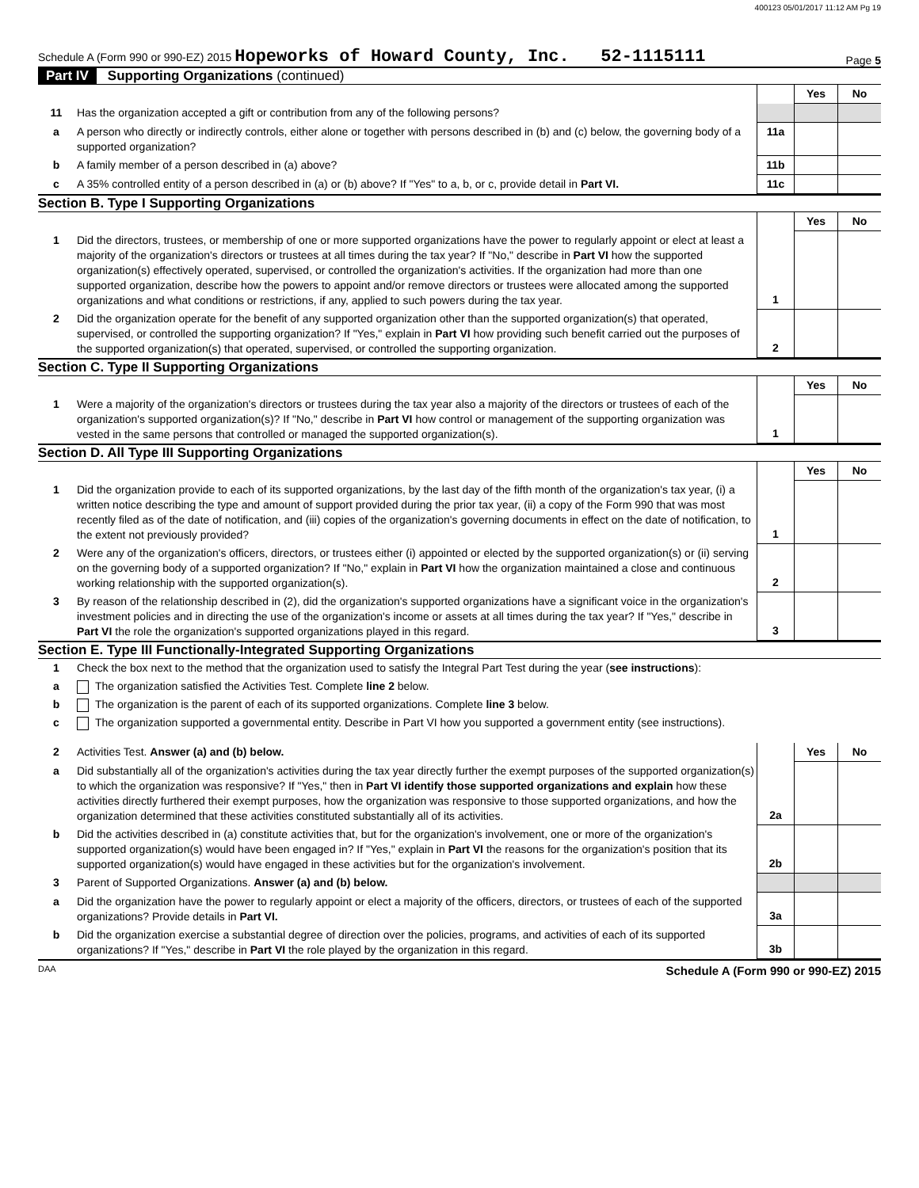400123 05/01/2017 11:12 AM Pg 19
Schedule A (Form 990 or 990-EZ) 2015 Hopeworks of Howard County, Inc. 52-1115111 Page 5
Part IV Supporting Organizations (continued)
| | | | Yes | No |
| 11 | Has the organization accepted a gift or contribution from any of the following persons? | | | |
| a | A person who directly or indirectly controls, either alone or together with persons described in (b) and (c) below, the governing body of a supported organization? | 11a | | |
| b | A family member of a person described in (a) above? | 11b | | |
| c | A 35% controlled entity of a person described in (a) or (b) above? If "Yes" to a, b, or c, provide detail in Part VI. | 11c | | |
Section B. Type I Supporting Organizations
| | | | Yes | No |
| 1 | Did the directors, trustees, or membership of one or more supported organizations have the power to regularly appoint or elect at least a majority of the organization's directors or trustees at all times during the tax year? If "No," describe in Part VI how the supported organization(s) effectively operated, supervised, or controlled the organization's activities. If the organization had more than one supported organization, describe how the powers to appoint and/or remove directors or trustees were allocated among the supported organizations and what conditions or restrictions, if any, applied to such powers during the tax year. | 1 | | |
| 2 | Did the organization operate for the benefit of any supported organization other than the supported organization(s) that operated, supervised, or controlled the supporting organization? If "Yes," explain in Part VI how providing such benefit carried out the purposes of the supported organization(s) that operated, supervised, or controlled the supporting organization. | 2 | | |
Section C. Type II Supporting Organizations
| | | | Yes | No |
| 1 | Were a majority of the organization's directors or trustees during the tax year also a majority of the directors or trustees of each of the organization's supported organization(s)? If "No," describe in Part VI how control or management of the supporting organization was vested in the same persons that controlled or managed the supported organization(s). | 1 | | |
Section D. All Type III Supporting Organizations
| | | | Yes | No |
| 1 | Did the organization provide to each of its supported organizations, by the last day of the fifth month of the organization's tax year, (i) a written notice describing the type and amount of support provided during the prior tax year, (ii) a copy of the Form 990 that was most recently filed as of the date of notification, and (iii) copies of the organization's governing documents in effect on the date of notification, to the extent not previously provided? | 1 | | |
| 2 | Were any of the organization's officers, directors, or trustees either (i) appointed or elected by the supported organization(s) or (ii) serving on the governing body of a supported organization? If "No," explain in Part VI how the organization maintained a close and continuous working relationship with the supported organization(s). | 2 | | |
| 3 | By reason of the relationship described in (2), did the organization's supported organizations have a significant voice in the organization's investment policies and in directing the use of the organization's income or assets at all times during the tax year? If "Yes," describe in Part VI the role the organization's supported organizations played in this regard. | 3 | | |
Section E. Type III Functionally-Integrated Supporting Organizations
| 1 | Check the box next to the method that the organization used to satisfy the Integral Part Test during the year ( see instructions ): |
| a | The organization satisfied the Activities Test. Complete line 2 below. |
| b | The organization is the parent of each of its supported organizations. Complete line 3 below. |
| c | The organization supported a governmental entity. Describe in Part VI how you supported a government entity (see instructions). |
| 2 | Activities Test. Answer (a) and (b) below. | | Yes | No |
| a | Did substantially all of the organization's activities during the tax year directly further the exempt purposes of the supported organization(s) to which the organization was responsive? If "Yes," then in Part VI identify those supported organizations and explain how these activities directly furthered their exempt purposes, how the organization was responsive to those supported organizations, and how the organization determined that these activities constituted substantially all of its activities. | 2a | | |
| b | Did the activities described in (a) constitute activities that, but for the organization's involvement, one or more of the organization's supported organization(s) would have been engaged in? If "Yes," explain in Part VI the reasons for the organization's position that its supported organization(s) would have engaged in these activities but for the organization's involvement. | 2b | | |
| 3 | Parent of Supported Organizations. Answer (a) and (b) below. | | | |
| a | Did the organization have the power to regularly appoint or elect a majority of the officers, directors, or trustees of each of the supported organizations? Provide details in Part VI. | 3a | | |
| b | Did the organization exercise a substantial degree of direction over the policies, programs, and activities of each of its supported organizations? If "Yes," describe in Part VI the role played by the organization in this regard. | 3b | | |
DAA Schedule A (Form 990 or 990-EZ) 2015